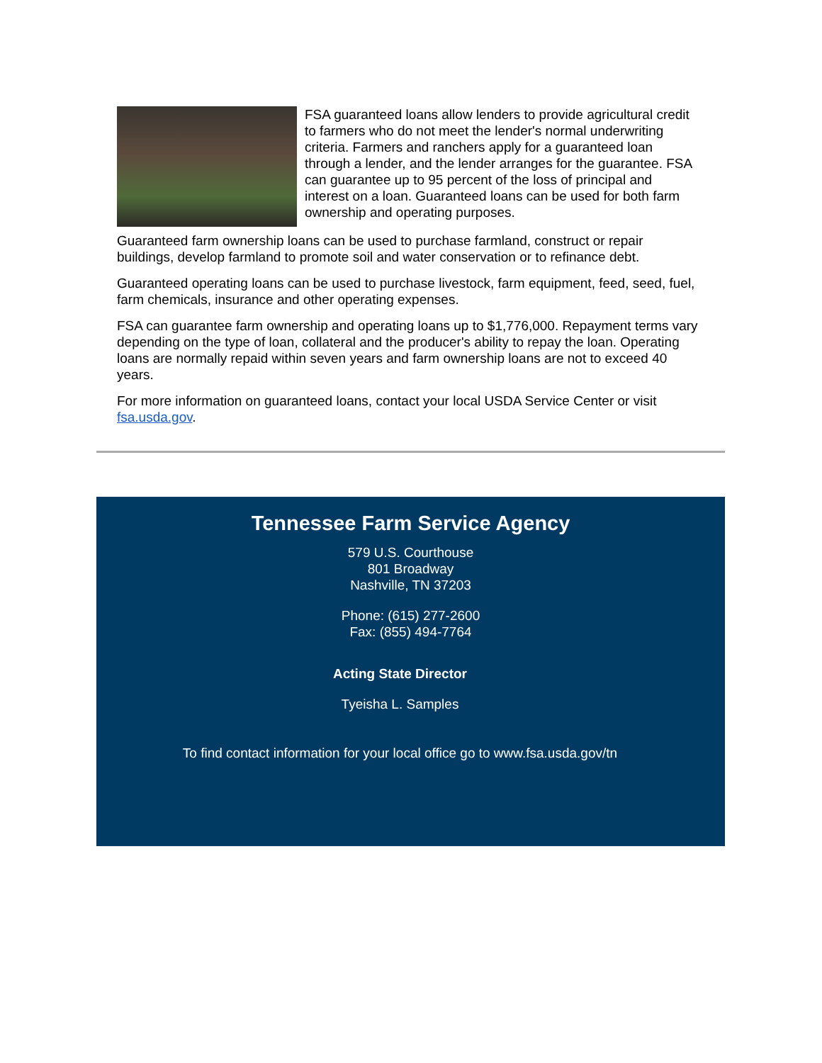FSA guaranteed loans allow lenders to provide agricultural credit to farmers who do not meet the lender's normal underwriting criteria. Farmers and ranchers apply for a guaranteed loan through a lender, and the lender arranges for the guarantee. FSA can guarantee up to 95 percent of the loss of principal and interest on a loan. Guaranteed loans can be used for both farm ownership and operating purposes.
Guaranteed farm ownership loans can be used to purchase farmland, construct or repair buildings, develop farmland to promote soil and water conservation or to refinance debt.
Guaranteed operating loans can be used to purchase livestock, farm equipment, feed, seed, fuel, farm chemicals, insurance and other operating expenses.
FSA can guarantee farm ownership and operating loans up to $1,776,000. Repayment terms vary depending on the type of loan, collateral and the producer's ability to repay the loan. Operating loans are normally repaid within seven years and farm ownership loans are not to exceed 40 years.
For more information on guaranteed loans, contact your local USDA Service Center or visit fsa.usda.gov.
Tennessee Farm Service Agency
579 U.S. Courthouse
801 Broadway
Nashville, TN 37203
Phone: (615) 277-2600
Fax: (855) 494-7764
Acting State Director
Tyeisha L. Samples
To find contact information for your local office go to www.fsa.usda.gov/tn